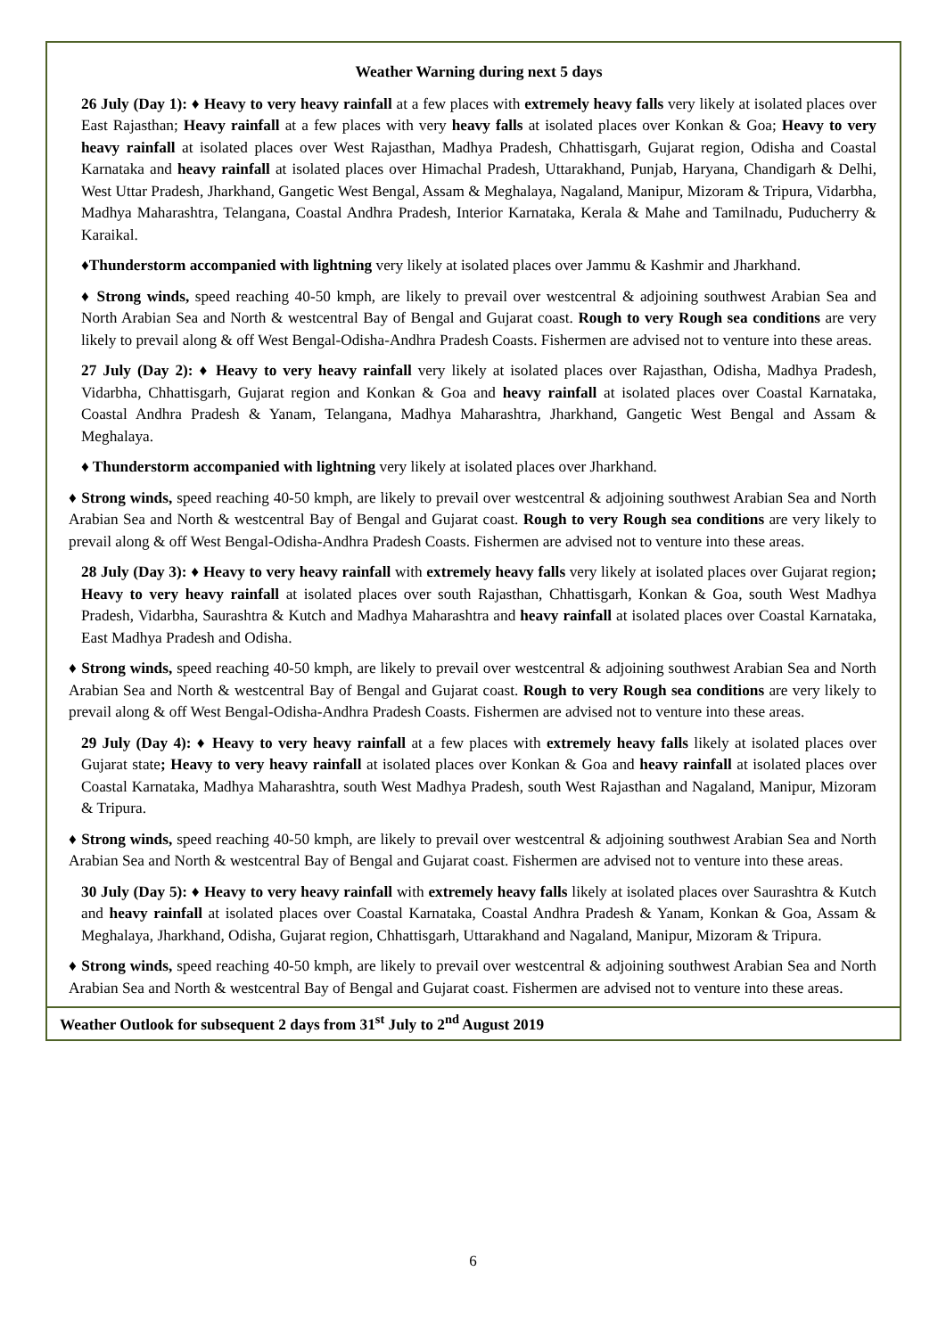Weather Warning during next 5 days
26 July (Day 1): ♦ Heavy to very heavy rainfall at a few places with extremely heavy falls very likely at isolated places over East Rajasthan; Heavy rainfall at a few places with very heavy falls at isolated places over Konkan & Goa; Heavy to very heavy rainfall at isolated places over West Rajasthan, Madhya Pradesh, Chhattisgarh, Gujarat region, Odisha and Coastal Karnataka and heavy rainfall at isolated places over Himachal Pradesh, Uttarakhand, Punjab, Haryana, Chandigarh & Delhi, West Uttar Pradesh, Jharkhand, Gangetic West Bengal, Assam & Meghalaya, Nagaland, Manipur, Mizoram & Tripura, Vidarbha, Madhya Maharashtra, Telangana, Coastal Andhra Pradesh, Interior Karnataka, Kerala & Mahe and Tamilnadu, Puducherry & Karaikal.
♦Thunderstorm accompanied with lightning very likely at isolated places over Jammu & Kashmir and Jharkhand.
♦ Strong winds, speed reaching 40-50 kmph, are likely to prevail over westcentral & adjoining southwest Arabian Sea and North Arabian Sea and North & westcentral Bay of Bengal and Gujarat coast. Rough to very Rough sea conditions are very likely to prevail along & off West Bengal-Odisha-Andhra Pradesh Coasts. Fishermen are advised not to venture into these areas.
27 July (Day 2): ♦ Heavy to very heavy rainfall very likely at isolated places over Rajasthan, Odisha, Madhya Pradesh, Vidarbha, Chhattisgarh, Gujarat region and Konkan & Goa and heavy rainfall at isolated places over Coastal Karnataka, Coastal Andhra Pradesh & Yanam, Telangana, Madhya Maharashtra, Jharkhand, Gangetic West Bengal and Assam & Meghalaya.
♦ Thunderstorm accompanied with lightning very likely at isolated places over Jharkhand.
♦ Strong winds, speed reaching 40-50 kmph, are likely to prevail over westcentral & adjoining southwest Arabian Sea and North Arabian Sea and North & westcentral Bay of Bengal and Gujarat coast. Rough to very Rough sea conditions are very likely to prevail along & off West Bengal-Odisha-Andhra Pradesh Coasts. Fishermen are advised not to venture into these areas.
28 July (Day 3): ♦ Heavy to very heavy rainfall with extremely heavy falls very likely at isolated places over Gujarat region; Heavy to very heavy rainfall at isolated places over south Rajasthan, Chhattisgarh, Konkan & Goa, south West Madhya Pradesh, Vidarbha, Saurashtra & Kutch and Madhya Maharashtra and heavy rainfall at isolated places over Coastal Karnataka, East Madhya Pradesh and Odisha.
♦ Strong winds, speed reaching 40-50 kmph, are likely to prevail over westcentral & adjoining southwest Arabian Sea and North Arabian Sea and North & westcentral Bay of Bengal and Gujarat coast. Rough to very Rough sea conditions are very likely to prevail along & off West Bengal-Odisha-Andhra Pradesh Coasts. Fishermen are advised not to venture into these areas.
29 July (Day 4): ♦ Heavy to very heavy rainfall at a few places with extremely heavy falls likely at isolated places over Gujarat state; Heavy to very heavy rainfall at isolated places over Konkan & Goa and heavy rainfall at isolated places over Coastal Karnataka, Madhya Maharashtra, south West Madhya Pradesh, south West Rajasthan and Nagaland, Manipur, Mizoram & Tripura.
♦ Strong winds, speed reaching 40-50 kmph, are likely to prevail over westcentral & adjoining southwest Arabian Sea and North Arabian Sea and North & westcentral Bay of Bengal and Gujarat coast. Fishermen are advised not to venture into these areas.
30 July (Day 5): ♦ Heavy to very heavy rainfall with extremely heavy falls likely at isolated places over Saurashtra & Kutch and heavy rainfall at isolated places over Coastal Karnataka, Coastal Andhra Pradesh & Yanam, Konkan & Goa, Assam & Meghalaya, Jharkhand, Odisha, Gujarat region, Chhattisgarh, Uttarakhand and Nagaland, Manipur, Mizoram & Tripura.
♦ Strong winds, speed reaching 40-50 kmph, are likely to prevail over westcentral & adjoining southwest Arabian Sea and North Arabian Sea and North & westcentral Bay of Bengal and Gujarat coast. Fishermen are advised not to venture into these areas.
Weather Outlook for subsequent 2 days from 31<sup>st</sup> July to 2<sup>nd</sup> August 2019
6